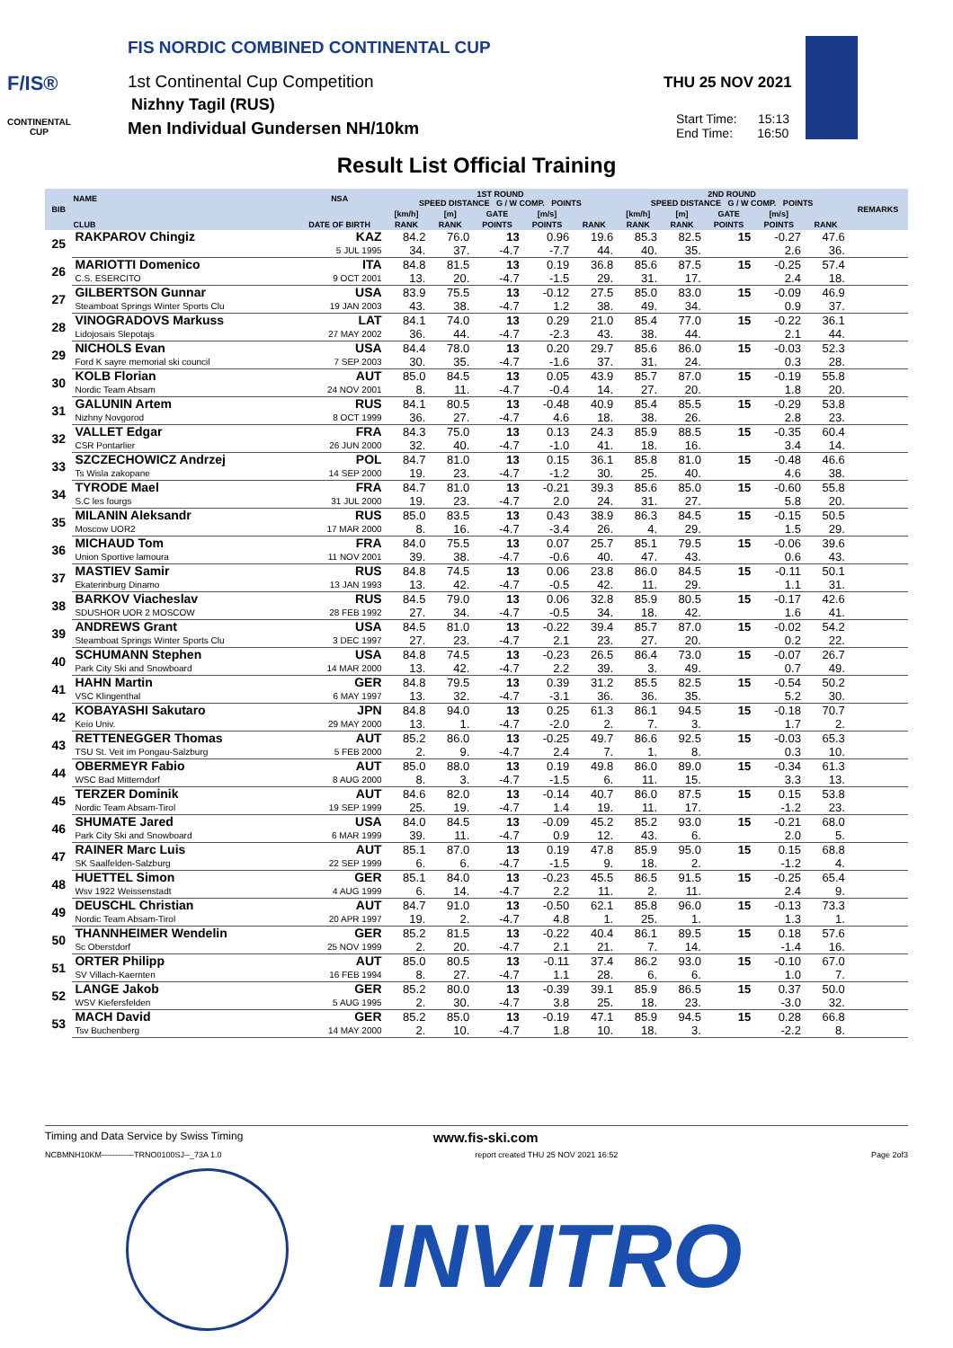FIS NORDIC COMBINED CONTINENTAL CUP
F/IS®
CONTINENTAL
CUP
1st Continental Cup Competition
Nizhny Tagil (RUS)
Men Individual Gundersen NH/10km
THU 25 NOV 2021
Start Time: 15:13
End Time: 16:50
Result List Official Training
| BIB | NAME | NSA | 1ST ROUND SPEED DISTANCE G / W COMP. POINTS | | | | | 2ND ROUND SPEED DISTANCE G / W COMP. POINTS | | | | | REMARKS |
| --- | --- | --- | --- | --- | --- | --- | --- | --- | --- | --- | --- | --- | --- |
| | | | [km/h] | [m] | GATE | [m/s] | | [km/h] | [m] | GATE | [m/s] | | |
| | CLUB | DATE OF BIRTH | RANK | RANK | POINTS | POINTS | RANK | RANK | RANK | POINTS | POINTS | RANK | |
| 25 | RAKPAROV Chingiz | KAZ | 84.2 | 76.0 | 13 | 0.96 | 19.6 | 85.3 | 82.5 | 15 | -0.27 | 47.6 | |
| | | 5 JUL 1995 | 34. | 37. | -4.7 | -7.7 | 44. | 40. | 35. | | 2.6 | 36. | |
| 26 | MARIOTTI Domenico | ITA | 84.8 | 81.5 | 13 | 0.19 | 36.8 | 85.6 | 87.5 | 15 | -0.25 | 57.4 | |
| | C.S. ESERCITO | 9 OCT 2001 | 13. | 20. | -4.7 | -1.5 | 29. | 31. | 17. | | 2.4 | 18. | |
| 27 | GILBERTSON Gunnar | USA | 83.9 | 75.5 | 13 | -0.12 | 27.5 | 85.0 | 83.0 | 15 | -0.09 | 46.9 | |
| | Steamboat Springs Winter Sports Clu | 19 JAN 2003 | 43. | 38. | -4.7 | 1.2 | 38. | 49. | 34. | | 0.9 | 37. | |
| 28 | VINOGRADOVS Markuss | LAT | 84.1 | 74.0 | 13 | 0.29 | 21.0 | 85.4 | 77.0 | 15 | -0.22 | 36.1 | |
| | Lidojosais Slepotajs | 27 MAY 2002 | 36. | 44. | -4.7 | -2.3 | 43. | 38. | 44. | | 2.1 | 44. | |
| 29 | NICHOLS Evan | USA | 84.4 | 78.0 | 13 | 0.20 | 29.7 | 85.6 | 86.0 | 15 | -0.03 | 52.3 | |
| | Ford K sayre memorial ski council | 7 SEP 2003 | 30. | 35. | -4.7 | -1.6 | 37. | 31. | 24. | | 0.3 | 28. | |
| 30 | KOLB Florian | AUT | 85.0 | 84.5 | 13 | 0.05 | 43.9 | 85.7 | 87.0 | 15 | -0.19 | 55.8 | |
| | Nordic Team Absam | 24 NOV 2001 | 8. | 11. | -4.7 | -0.4 | 14. | 27. | 20. | | 1.8 | 20. | |
| 31 | GALUNIN Artem | RUS | 84.1 | 80.5 | 13 | -0.48 | 40.9 | 85.4 | 85.5 | 15 | -0.29 | 53.8 | |
| | Nizhny Novgorod | 8 OCT 1999 | 36. | 27. | -4.7 | 4.6 | 18. | 38. | 26. | | 2.8 | 23. | |
| 32 | VALLET Edgar | FRA | 84.3 | 75.0 | 13 | 0.13 | 24.3 | 85.9 | 88.5 | 15 | -0.35 | 60.4 | |
| | CSR Pontarlier | 26 JUN 2000 | 32. | 40. | -4.7 | -1.0 | 41. | 18. | 16. | | 3.4 | 14. | |
| 33 | SZCZECHOWICZ Andrzej | POL | 84.7 | 81.0 | 13 | 0.15 | 36.1 | 85.8 | 81.0 | 15 | -0.48 | 46.6 | |
| | Ts Wisla zakopane | 14 SEP 2000 | 19. | 23. | -4.7 | -1.2 | 30. | 25. | 40. | | 4.6 | 38. | |
| 34 | TYRODE Mael | FRA | 84.7 | 81.0 | 13 | -0.21 | 39.3 | 85.6 | 85.0 | 15 | -0.60 | 55.8 | |
| | S.C les fourgs | 31 JUL 2000 | 19. | 23. | -4.7 | 2.0 | 24. | 31. | 27. | | 5.8 | 20. | |
| 35 | MILANIN Aleksandr | RUS | 85.0 | 83.5 | 13 | 0.43 | 38.9 | 86.3 | 84.5 | 15 | -0.15 | 50.5 | |
| | Moscow UOR2 | 17 MAR 2000 | 8. | 16. | -4.7 | -3.4 | 26. | 4. | 29. | | 1.5 | 29. | |
| 36 | MICHAUD Tom | FRA | 84.0 | 75.5 | 13 | 0.07 | 25.7 | 85.1 | 79.5 | 15 | -0.06 | 39.6 | |
| | Union Sportive lamoura | 11 NOV 2001 | 39. | 38. | -4.7 | -0.6 | 40. | 47. | 43. | | 0.6 | 43. | |
| 37 | MASTIEV Samir | RUS | 84.8 | 74.5 | 13 | 0.06 | 23.8 | 86.0 | 84.5 | 15 | -0.11 | 50.1 | |
| | Ekaterinburg Dinamo | 13 JAN 1993 | 13. | 42. | -4.7 | -0.5 | 42. | 11. | 29. | | 1.1 | 31. | |
| 38 | BARKOV Viacheslav | RUS | 84.5 | 79.0 | 13 | 0.06 | 32.8 | 85.9 | 80.5 | 15 | -0.17 | 42.6 | |
| | SDUSHOR UOR 2 MOSCOW | 28 FEB 1992 | 27. | 34. | -4.7 | -0.5 | 34. | 18. | 42. | | 1.6 | 41. | |
| 39 | ANDREWS Grant | USA | 84.5 | 81.0 | 13 | -0.22 | 39.4 | 85.7 | 87.0 | 15 | -0.02 | 54.2 | |
| | Steamboat Springs Winter Sports Clu | 3 DEC 1997 | 27. | 23. | -4.7 | 2.1 | 23. | 27. | 20. | | 0.2 | 22. | |
| 40 | SCHUMANN Stephen | USA | 84.8 | 74.5 | 13 | -0.23 | 26.5 | 86.4 | 73.0 | 15 | -0.07 | 26.7 | |
| | Park City Ski and Snowboard | 14 MAR 2000 | 13. | 42. | -4.7 | 2.2 | 39. | 3. | 49. | | 0.7 | 49. | |
| 41 | HAHN Martin | GER | 84.8 | 79.5 | 13 | 0.39 | 31.2 | 85.5 | 82.5 | 15 | -0.54 | 50.2 | |
| | VSC Klingenthal | 6 MAY 1997 | 13. | 32. | -4.7 | -3.1 | 36. | 36. | 35. | | 5.2 | 30. | |
| 42 | KOBAYASHI Sakutaro | JPN | 84.8 | 94.0 | 13 | 0.25 | 61.3 | 86.1 | 94.5 | 15 | -0.18 | 70.7 | |
| | Keio Univ. | 29 MAY 2000 | 13. | 1. | -4.7 | -2.0 | 2. | 7. | 3. | | 1.7 | 2. | |
| 43 | RETTENEGGER Thomas | AUT | 85.2 | 86.0 | 13 | -0.25 | 49.7 | 86.6 | 92.5 | 15 | -0.03 | 65.3 | |
| | TSU St. Veit im Pongau-Salzburg | 5 FEB 2000 | 2. | 9. | -4.7 | 2.4 | 7. | 1. | 8. | | 0.3 | 10. | |
| 44 | OBERMEYR Fabio | AUT | 85.0 | 88.0 | 13 | 0.19 | 49.8 | 86.0 | 89.0 | 15 | -0.34 | 61.3 | |
| | WSC Bad Mitterndorf | 8 AUG 2000 | 8. | 3. | -4.7 | -1.5 | 6. | 11. | 15. | | 3.3 | 13. | |
| 45 | TERZER Dominik | AUT | 84.6 | 82.0 | 13 | -0.14 | 40.7 | 86.0 | 87.5 | 15 | 0.15 | 53.8 | |
| | Nordic Team Absam-Tirol | 19 SEP 1999 | 25. | 19. | -4.7 | 1.4 | 19. | 11. | 17. | | -1.2 | 23. | |
| 46 | SHUMATE Jared | USA | 84.0 | 84.5 | 13 | -0.09 | 45.2 | 85.2 | 93.0 | 15 | -0.21 | 68.0 | |
| | Park City Ski and Snowboard | 6 MAR 1999 | 39. | 11. | -4.7 | 0.9 | 12. | 43. | 6. | | 2.0 | 5. | |
| 47 | RAINER Marc Luis | AUT | 85.1 | 87.0 | 13 | 0.19 | 47.8 | 85.9 | 95.0 | 15 | 0.15 | 68.8 | |
| | SK Saalfelden-Salzburg | 22 SEP 1999 | 6. | 6. | -4.7 | -1.5 | 9. | 18. | 2. | | -1.2 | 4. | |
| 48 | HUETTEL Simon | GER | 85.1 | 84.0 | 13 | -0.23 | 45.5 | 86.5 | 91.5 | 15 | -0.25 | 65.4 | |
| | Wsv 1922 Weissenstadt | 4 AUG 1999 | 6. | 14. | -4.7 | 2.2 | 11. | 2. | 11. | | 2.4 | 9. | |
| 49 | DEUSCHL Christian | AUT | 84.7 | 91.0 | 13 | -0.50 | 62.1 | 85.8 | 96.0 | 15 | -0.13 | 73.3 | |
| | Nordic Team Absam-Tirol | 20 APR 1997 | 19. | 2. | -4.7 | 4.8 | 1. | 25. | 1. | | 1.3 | 1. | |
| 50 | THANNHEIMER Wendelin | GER | 85.2 | 81.5 | 13 | -0.22 | 40.4 | 86.1 | 89.5 | 15 | 0.18 | 57.6 | |
| | Sc Oberstdorf | 25 NOV 1999 | 2. | 20. | -4.7 | 2.1 | 21. | 7. | 14. | | -1.4 | 16. | |
| 51 | ORTER Philipp | AUT | 85.0 | 80.5 | 13 | -0.11 | 37.4 | 86.2 | 93.0 | 15 | -0.10 | 67.0 | |
| | SV Villach-Kaernten | 16 FEB 1994 | 8. | 27. | -4.7 | 1.1 | 28. | 6. | 6. | | 1.0 | 7. | |
| 52 | LANGE Jakob | GER | 85.2 | 80.0 | 13 | -0.39 | 39.1 | 85.9 | 86.5 | 15 | 0.37 | 50.0 | |
| | WSV Kiefersfelden | 5 AUG 1995 | 2. | 30. | -4.7 | 3.8 | 25. | 18. | 23. | | -3.0 | 32. | |
| 53 | MACH David | GER | 85.2 | 85.0 | 13 | -0.19 | 47.1 | 85.9 | 94.5 | 15 | 0.28 | 66.8 | |
| | Tsv Buchenberg | 14 MAY 2000 | 2. | 10. | -4.7 | 1.8 | 10. | 18. | 3. | | -2.2 | 8. | |
Timing and Data Service by Swiss Timing www.fis-ski.com
NCBMNH10KM------------TRNO0100SJ--_73A 1.0 report created THU 25 NOV 2021 16:52 Page 2of3
INVITRO